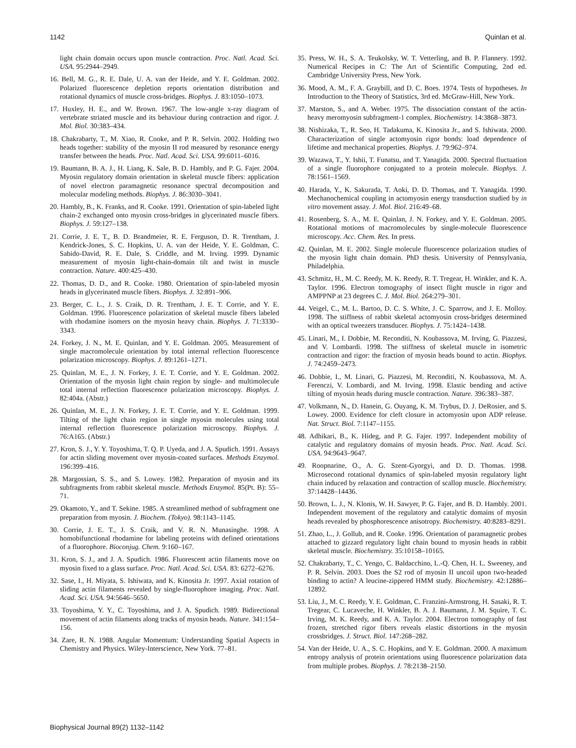1142 Quinlan et al.
light chain domain occurs upon muscle contraction. Proc. Natl. Acad. Sci. USA. 95:2944–2949.
16. Bell, M. G., R. E. Dale, U. A. van der Heide, and Y. E. Goldman. 2002. Polarized fluorescence depletion reports orientation distribution and rotational dynamics of muscle cross-bridges. Biophys. J. 83:1050–1073.
17. Huxley, H. E., and W. Brown. 1967. The low-angle x-ray diagram of vertebrate striated muscle and its behaviour during contraction and rigor. J. Mol. Biol. 30:383–434.
18. Chakrabarty, T., M. Xiao, R. Cooke, and P. R. Selvin. 2002. Holding two heads together: stability of the myosin II rod measured by resonance energy transfer between the heads. Proc. Natl. Acad. Sci. USA. 99:6011–6016.
19. Baumann, B. A. J., H. Liang, K. Sale, B. D. Hambly, and P. G. Fajer. 2004. Myosin regulatory domain orientation in skeletal muscle fibers: application of novel electron paramagnetic resonance spectral decomposition and molecular modeling methods. Biophys. J. 86:3030–3041.
20. Hambly, B., K. Franks, and R. Cooke. 1991. Orientation of spin-labeled light chain-2 exchanged onto myosin cross-bridges in glycerinated muscle fibers. Biophys. J. 59:127–138.
21. Corrie, J. E. T., B. D. Brandmeier, R. E. Ferguson, D. R. Trentham, J. Kendrick-Jones, S. C. Hopkins, U. A. van der Heide, Y. E. Goldman, C. Sabido-David, R. E. Dale, S. Criddle, and M. Irving. 1999. Dynamic measurement of myosin light-chain-domain tilt and twist in muscle contraction. Nature. 400:425–430.
22. Thomas, D. D., and R. Cooke. 1980. Orientation of spin-labeled myosin heads in glycerinated muscle fibers. Biophys. J. 32:891–906.
23. Berger, C. L., J. S. Craik, D. R. Trentham, J. E. T. Corrie, and Y. E. Goldman. 1996. Fluorescence polarization of skeletal muscle fibers labeled with rhodamine isomers on the myosin heavy chain. Biophys. J. 71:3330–3343.
24. Forkey, J. N., M. E. Quinlan, and Y. E. Goldman. 2005. Measurement of single macromolecule orientation by total internal reflection fluorescence polarization microscopy. Biophys. J. 89:1261–1271.
25. Quinlan, M. E., J. N. Forkey, J. E. T. Corrie, and Y. E. Goldman. 2002. Orientation of the myosin light chain region by single- and multimolecule total internal reflection fluorescence polarization microscopy. Biophys. J. 82:404a. (Abstr.)
26. Quinlan, M. E., J. N. Forkey, J. E. T. Corrie, and Y. E. Goldman. 1999. Tilting of the light chain region in single myosin molecules using total internal reflection fluorescence polarization microscopy. Biophys. J. 76:A165. (Abstr.)
27. Kron, S. J., Y. Y. Toyoshima, T. Q. P. Uyeda, and J. A. Spudich. 1991. Assays for actin sliding movement over myosin-coated surfaces. Methods Enzymol. 196:399–416.
28. Margossian, S. S., and S. Lowey. 1982. Preparation of myosin and its subfragments from rabbit skeletal muscle. Methods Enzymol. 85(Pt. B): 55–71.
29. Okamoto, Y., and T. Sekine. 1985. A streamlined method of subfragment one preparation from myosin. J. Biochem. (Tokyo). 98:1143–1145.
30. Corrie, J. E. T., J. S. Craik, and V. R. N. Munasinghe. 1998. A homobifunctional rhodamine for labeling proteins with defined orientations of a fluorophore. Bioconjug. Chem. 9:160–167.
31. Kron, S. J., and J. A. Spudich. 1986. Fluorescent actin filaments move on myosin fixed to a glass surface. Proc. Natl. Acad. Sci. USA. 83: 6272–6276.
32. Sase, I., H. Miyata, S. Ishiwata, and K. Kinosita Jr. 1997. Axial rotation of sliding actin filaments revealed by single-fluorophore imaging. Proc. Natl. Acad. Sci. USA. 94:5646–5650.
33. Toyoshima, Y. Y., C. Toyoshima, and J. A. Spudich. 1989. Bidirectional movement of actin filaments along tracks of myosin heads. Nature. 341:154–156.
34. Zare, R. N. 1988. Angular Momentum: Understanding Spatial Aspects in Chemistry and Physics. Wiley-Interscience, New York. 77–81.
35. Press, W. H., S. A. Teukolsky, W. T. Vetterling, and B. P. Flannery. 1992. Numerical Recipes in C: The Art of Scientific Computing, 2nd ed. Cambridge University Press, New York.
36. Mood, A. M., F. A. Graybill, and D. C. Boes. 1974. Tests of hypotheses. In Introduction to the Theory of Statistics, 3rd ed. McGraw-Hill, New York.
37. Marston, S., and A. Weber. 1975. The dissociation constant of the actin-heavy meromyosin subfragment-1 complex. Biochemistry. 14:3868–3873.
38. Nishizaka, T., R. Seo, H. Tadakuma, K. Kinosita Jr., and S. Ishiwata. 2000. Characterization of single actomyosin rigor bonds: load dependence of lifetime and mechanical properties. Biophys. J. 79:962–974.
39. Wazawa, T., Y. Ishii, T. Funatsu, and T. Yanagida. 2000. Spectral fluctuation of a single fluorophore conjugated to a protein molecule. Biophys. J. 78:1561–1569.
40. Harada, Y., K. Sakurada, T. Aoki, D. D. Thomas, and T. Yanagida. 1990. Mechanochemical coupling in actomyosin energy transduction studied by in vitro movement assay. J. Mol. Biol. 216:49–68.
41. Rosenberg, S. A., M. E. Quinlan, J. N. Forkey, and Y. E. Goldman. 2005. Rotational motions of macromolecules by single-molecule fluorescence microscopy. Acc. Chem. Res. In press.
42. Quinlan, M. E. 2002. Single molecule fluorescence polarization studies of the myosin light chain domain. PhD thesis. University of Pennsylvania, Philadelphia.
43. Schmitz, H., M. C. Reedy, M. K. Reedy, R. T. Tregear, H. Winkler, and K. A. Taylor. 1996. Electron tomography of insect flight muscle in rigor and AMPPNP at 23 degrees C. J. Mol. Biol. 264:279–301.
44. Veigel, C., M. L. Bartoo, D. C. S. White, J. C. Sparrow, and J. E. Molloy. 1998. The stiffness of rabbit skeletal actomyosin cross-bridges determined with an optical tweezers transducer. Biophys. J. 75:1424–1438.
45. Linari, M., I. Dobbie, M. Reconditi, N. Koubassova, M. Irving, G. Piazzesi, and V. Lombardi. 1998. The stiffness of skeletal muscle in isometric contraction and rigor: the fraction of myosin heads bound to actin. Biophys. J. 74:2459–2473.
46. Dobbie, I., M. Linari, G. Piazzesi, M. Reconditi, N. Koubassova, M. A. Ferenczi, V. Lombardi, and M. Irving. 1998. Elastic bending and active tilting of myosin heads during muscle contraction. Nature. 396:383–387.
47. Volkmann, N., D. Hanein, G. Ouyang, K. M. Trybus, D. J. DeRosier, and S. Lowey. 2000. Evidence for cleft closure in actomyosin upon ADP release. Nat. Struct. Biol. 7:1147–1155.
48. Adhikari, B., K. Hideg, and P. G. Fajer. 1997. Independent mobility of catalytic and regulatory domains of myosin heads. Proc. Natl. Acad. Sci. USA. 94:9643–9647.
49. Roopnarine, O., A. G. Szent-Gyorgyi, and D. D. Thomas. 1998. Microsecond rotational dynamics of spin-labeled myosin regulatory light chain induced by relaxation and contraction of scallop muscle. Biochemistry. 37:14428–14436.
50. Brown, L. J., N. Klonis, W. H. Sawyer, P. G. Fajer, and B. D. Hambly. 2001. Independent movement of the regulatory and catalytic domains of myosin heads revealed by phosphorescence anisotropy. Biochemistry. 40:8283–8291.
51. Zhao, L., J. Gollub, and R. Cooke. 1996. Orientation of paramagnetic probes attached to gizzard regulatory light chain bound to myosin heads in rabbit skeletal muscle. Biochemistry. 35:10158–10165.
52. Chakrabarty, T., C. Yengo, C. Baldacchino, L.-Q. Chen, H. L. Sweeney, and P. R. Selvin. 2003. Does the S2 rod of myosin II uncoil upon two-headed binding to actin? A leucine-zippered HMM study. Biochemistry. 42:12886–12892.
53. Liu, J., M. C. Reedy, Y. E. Goldman, C. Franzini-Armstrong, H. Sasaki, R. T. Tregear, C. Lucaveche, H. Winkler, B. A. J. Baumann, J. M. Squire, T. C. Irving, M. K. Reedy, and K. A. Taylor. 2004. Electron tomography of fast frozen, stretched rigor fibers reveals elastic distortions in the myosin crossbridges. J. Struct. Biol. 147:268–282.
54. Van der Heide, U. A., S. C. Hopkins, and Y. E. Goldman. 2000. A maximum entropy analysis of protein orientations using fluorescence polarization data from multiple probes. Biophys. J. 78:2138–2150.
Biophysical Journal 89(2) 1132–1142